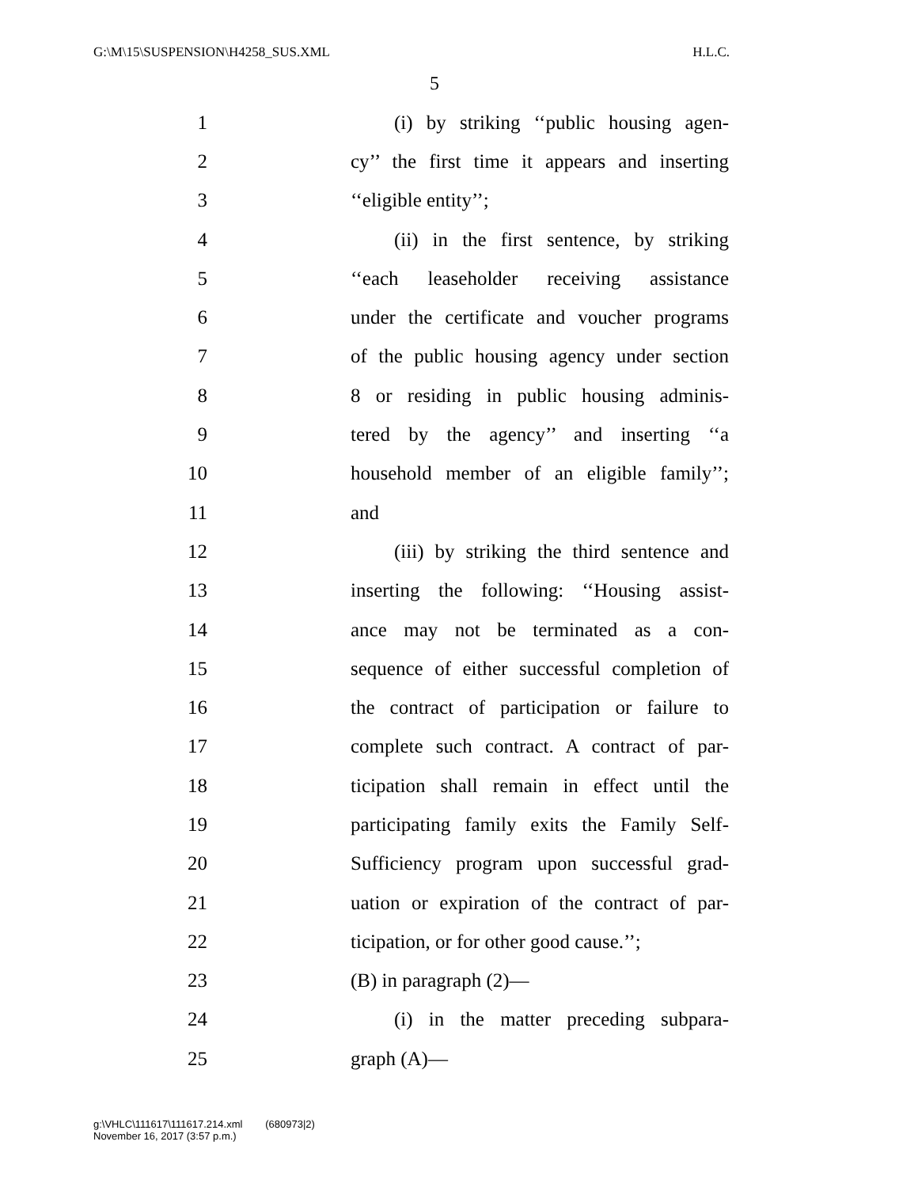G:\M\15\SUSPENSION\H4258_SUS.XML H.L.C.
5
1 (i) by striking ‘‘public housing agen-
2 cy’’ the first time it appears and inserting
3 ‘‘eligible entity’’;
4 (ii) in the first sentence, by striking
5 ‘‘each leaseholder receiving assistance
6 under the certificate and voucher programs
7 of the public housing agency under section
8 8 or residing in public housing adminis-
9 tered by the agency’’ and inserting ‘‘a
10 household member of an eligible family’’;
11 and
12 (iii) by striking the third sentence and
13 inserting the following: ‘‘Housing assist-
14 ance may not be terminated as a con-
15 sequence of either successful completion of
16 the contract of participation or failure to
17 complete such contract. A contract of par-
18 ticipation shall remain in effect until the
19 participating family exits the Family Self-
20 Sufficiency program upon successful grad-
21 uation or expiration of the contract of par-
22 ticipation, or for other good cause.’’;
23 (B) in paragraph (2)—
24 (i) in the matter preceding subpara-
25 graph (A)—
g:\VHLC\111617\111617.214.xml (680973|2)
November 16, 2017 (3:57 p.m.)